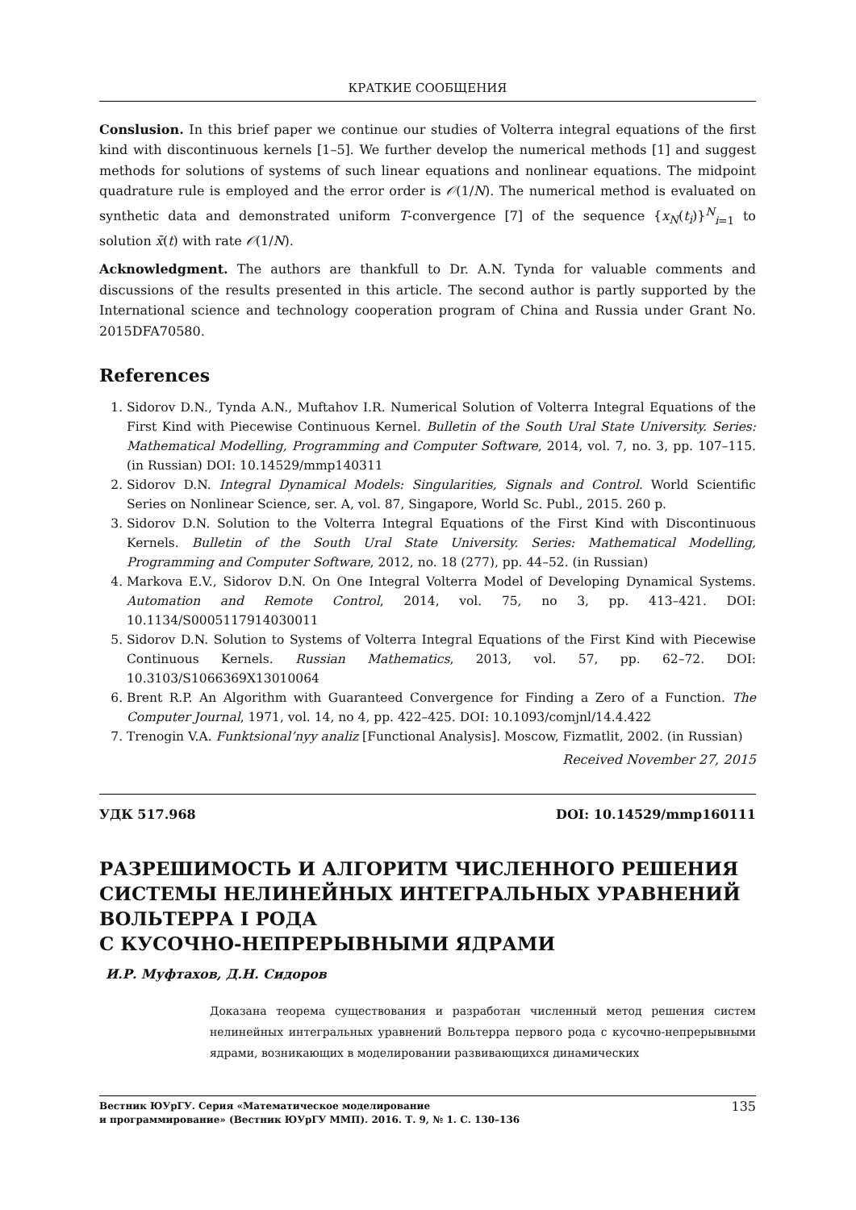КРАТКИЕ СООБЩЕНИЯ
Conslusion. In this brief paper we continue our studies of Volterra integral equations of the first kind with discontinuous kernels [1–5]. We further develop the numerical methods [1] and suggest methods for solutions of systems of such linear equations and nonlinear equations. The midpoint quadrature rule is employed and the error order is 𝒪(1/N). The numerical method is evaluated on synthetic data and demonstrated uniform T-convergence [7] of the sequence {x<sub>N</sub>(t<sub>i</sub>)}<sup>N</sup><sub>i=1</sub> to solution x̄(t) with rate 𝒪(1/N).
Acknowledgment. The authors are thankfull to Dr. A.N. Tynda for valuable comments and discussions of the results presented in this article. The second author is partly supported by the International science and technology cooperation program of China and Russia under Grant No. 2015DFA70580.
References
1. Sidorov D.N., Tynda A.N., Muftahov I.R. Numerical Solution of Volterra Integral Equations of the First Kind with Piecewise Continuous Kernel. Bulletin of the South Ural State University. Series: Mathematical Modelling, Programming and Computer Software, 2014, vol. 7, no. 3, pp. 107–115. (in Russian) DOI: 10.14529/mmp140311
2. Sidorov D.N. Integral Dynamical Models: Singularities, Signals and Control. World Scientific Series on Nonlinear Science, ser. A, vol. 87, Singapore, World Sc. Publ., 2015. 260 p.
3. Sidorov D.N. Solution to the Volterra Integral Equations of the First Kind with Discontinuous Kernels. Bulletin of the South Ural State University. Series: Mathematical Modelling, Programming and Computer Software, 2012, no. 18 (277), pp. 44–52. (in Russian)
4. Markova E.V., Sidorov D.N. On One Integral Volterra Model of Developing Dynamical Systems. Automation and Remote Control, 2014, vol. 75, no 3, pp. 413–421. DOI: 10.1134/S0005117914030011
5. Sidorov D.N. Solution to Systems of Volterra Integral Equations of the First Kind with Piecewise Continuous Kernels. Russian Mathematics, 2013, vol. 57, pp. 62–72. DOI: 10.3103/S1066369X13010064
6. Brent R.P. An Algorithm with Guaranteed Convergence for Finding a Zero of a Function. The Computer Journal, 1971, vol. 14, no 4, pp. 422–425. DOI: 10.1093/comjnl/14.4.422
7. Trenogin V.A. Funktsional’nyy analiz [Functional Analysis]. Moscow, Fizmatlit, 2002. (in Russian)
Received November 27, 2015
УДК 517.968 DOI: 10.14529/mmp160111
РАЗРЕШИМОСТЬ И АЛГОРИТМ ЧИСЛЕННОГО РЕШЕНИЯ СИСТЕМЫ НЕЛИНЕЙНЫХ ИНТЕГРАЛЬНЫХ УРАВНЕНИЙ ВОЛЬТЕРРА I РОДА
С КУСОЧНО-НЕПРЕРЫВНЫМИ ЯДРАМИ
И.Р. Муфтахов, Д.Н. Сидоров
Доказана теорема существования и разработан численный метод решения систем нелинейных интегральных уравнений Вольтерра первого рода с кусочно-непрерывными ядрами, возникающих в моделировании развивающихся динамических
Вестник ЮУрГУ. Серия «Математическое моделирование
и программирование» (Вестник ЮУрГУ ММП). 2016. Т. 9, № 1. С. 130–136
135